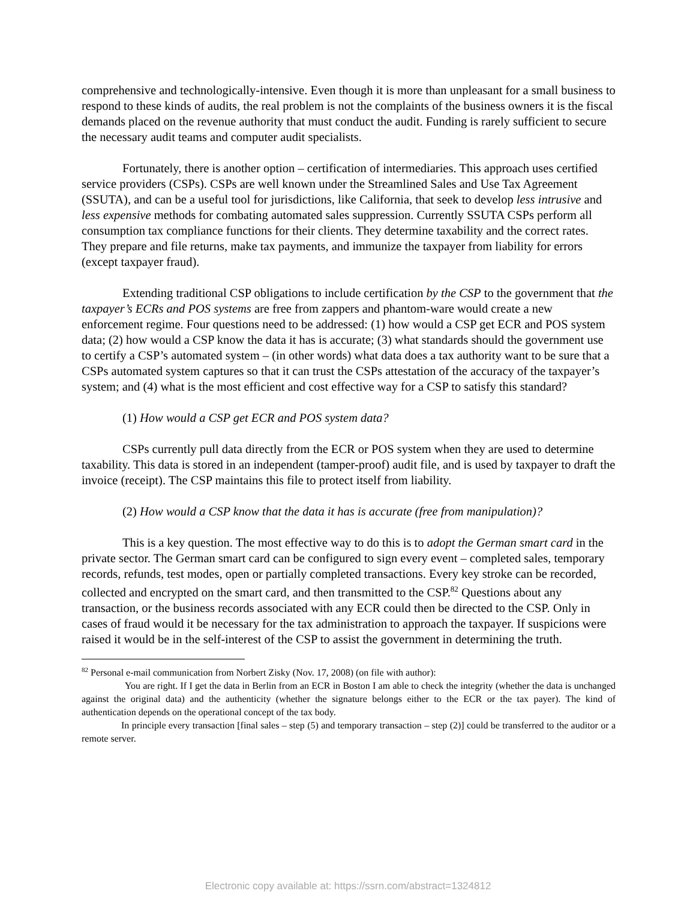comprehensive and technologically-intensive. Even though it is more than unpleasant for a small business to respond to these kinds of audits, the real problem is not the complaints of the business owners it is the fiscal demands placed on the revenue authority that must conduct the audit. Funding is rarely sufficient to secure the necessary audit teams and computer audit specialists.
Fortunately, there is another option – certification of intermediaries. This approach uses certified service providers (CSPs). CSPs are well known under the Streamlined Sales and Use Tax Agreement (SSUTA), and can be a useful tool for jurisdictions, like California, that seek to develop less intrusive and less expensive methods for combating automated sales suppression. Currently SSUTA CSPs perform all consumption tax compliance functions for their clients. They determine taxability and the correct rates. They prepare and file returns, make tax payments, and immunize the taxpayer from liability for errors (except taxpayer fraud).
Extending traditional CSP obligations to include certification by the CSP to the government that the taxpayer’s ECRs and POS systems are free from zappers and phantom-ware would create a new enforcement regime. Four questions need to be addressed: (1) how would a CSP get ECR and POS system data; (2) how would a CSP know the data it has is accurate; (3) what standards should the government use to certify a CSP’s automated system – (in other words) what data does a tax authority want to be sure that a CSPs automated system captures so that it can trust the CSPs attestation of the accuracy of the taxpayer’s system; and (4) what is the most efficient and cost effective way for a CSP to satisfy this standard?
(1) How would a CSP get ECR and POS system data?
CSPs currently pull data directly from the ECR or POS system when they are used to determine taxability. This data is stored in an independent (tamper-proof) audit file, and is used by taxpayer to draft the invoice (receipt). The CSP maintains this file to protect itself from liability.
(2) How would a CSP know that the data it has is accurate (free from manipulation)?
This is a key question. The most effective way to do this is to adopt the German smart card in the private sector. The German smart card can be configured to sign every event – completed sales, temporary records, refunds, test modes, open or partially completed transactions. Every key stroke can be recorded, collected and encrypted on the smart card, and then transmitted to the CSP.<sup>82</sup> Questions about any transaction, or the business records associated with any ECR could then be directed to the CSP. Only in cases of fraud would it be necessary for the tax administration to approach the taxpayer. If suspicions were raised it would be in the self-interest of the CSP to assist the government in determining the truth.
<sup>82</sup> Personal e-mail communication from Norbert Zisky (Nov. 17, 2008) (on file with author):
You are right. If I get the data in Berlin from an ECR in Boston I am able to check the integrity (whether the data is unchanged against the original data) and the authenticity (whether the signature belongs either to the ECR or the tax payer). The kind of authentication depends on the operational concept of the tax body.
In principle every transaction [final sales – step (5) and temporary transaction – step (2)] could be transferred to the auditor or a remote server.
Electronic copy available at: https://ssrn.com/abstract=1324812